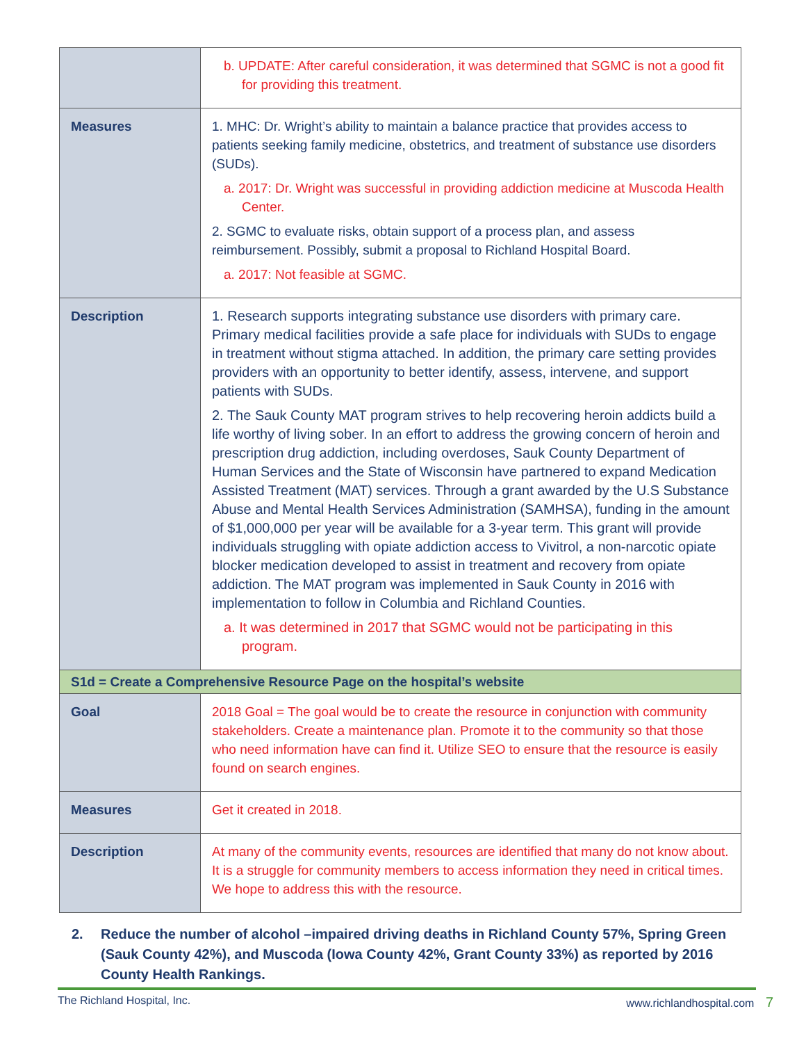| | b. UPDATE: After careful consideration, it was determined that SGMC is not a good fit for providing this treatment. |
| Measures | 1. MHC: Dr. Wright’s ability to maintain a balance practice that provides access to patients seeking family medicine, obstetrics, and treatment of substance use disorders (SUDs). a. 2017: Dr. Wright was successful in providing addiction medicine at Muscoda Health Center. 2. SGMC to evaluate risks, obtain support of a process plan, and assess reimbursement. Possibly, submit a proposal to Richland Hospital Board. a. 2017: Not feasible at SGMC. |
| Description | 1. Research supports integrating substance use disorders with primary care. Primary medical facilities provide a safe place for individuals with SUDs to engage in treatment without stigma attached. In addition, the primary care setting provides providers with an opportunity to better identify, assess, intervene, and support patients with SUDs. 2. The Sauk County MAT program strives to help recovering heroin addicts build a life worthy of living sober. In an effort to address the growing concern of heroin and prescription drug addiction, including overdoses, Sauk County Department of Human Services and the State of Wisconsin have partnered to expand Medication Assisted Treatment (MAT) services. Through a grant awarded by the U.S Substance Abuse and Mental Health Services Administration (SAMHSA), funding in the amount of $1,000,000 per year will be available for a 3-year term. This grant will provide individuals struggling with opiate addiction access to Vivitrol, a non-narcotic opiate blocker medication developed to assist in treatment and recovery from opiate addiction. The MAT program was implemented in Sauk County in 2016 with implementation to follow in Columbia and Richland Counties. a. It was determined in 2017 that SGMC would not be participating in this program. |
| S1d = Create a Comprehensive Resource Page on the hospital’s website | |
| Goal | 2018 Goal = The goal would be to create the resource in conjunction with community stakeholders. Create a maintenance plan. Promote it to the community so that those who need information have can find it. Utilize SEO to ensure that the resource is easily found on search engines. |
| Measures | Get it created in 2018. |
| Description | At many of the community events, resources are identified that many do not know about. It is a struggle for community members to access information they need in critical times. We hope to address this with the resource. |
2. Reduce the number of alcohol –impaired driving deaths in Richland County 57%, Spring Green (Sauk County 42%), and Muscoda (Iowa County 42%, Grant County 33%) as reported by 2016 County Health Rankings.
The Richland Hospital, Inc. www.richlandhospital.com 7